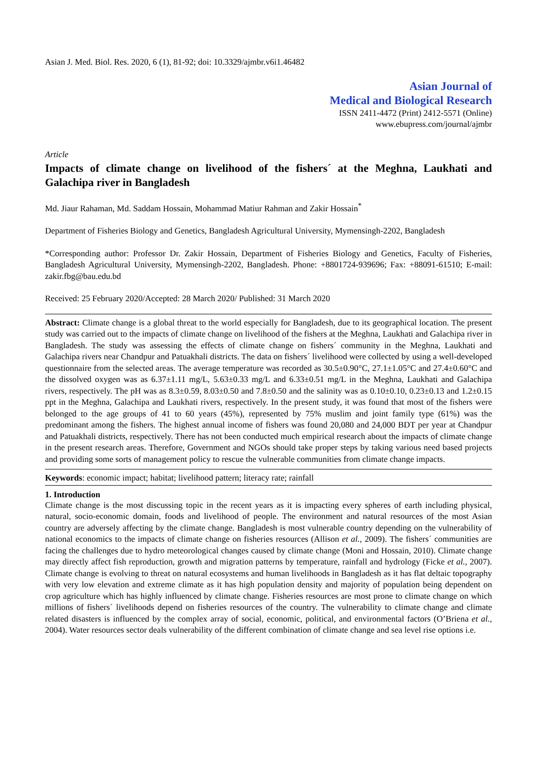Asian J. Med. Biol. Res. 2020, 6 (1), 81-92; doi: 10.3329/ajmbr.v6i1.46482
Asian Journal of
Medical and Biological Research
ISSN 2411-4472 (Print) 2412-5571 (Online)
www.ebupress.com/journal/ajmbr
Article
Impacts of climate change on livelihood of the fishers´ at the Meghna, Laukhati and Galachipa river in Bangladesh
Md. Jiaur Rahaman, Md. Saddam Hossain, Mohammad Matiur Rahman and Zakir Hossain<sup>*</sup>
Department of Fisheries Biology and Genetics, Bangladesh Agricultural University, Mymensingh-2202, Bangladesh
*Corresponding author: Professor Dr. Zakir Hossain, Department of Fisheries Biology and Genetics, Faculty of Fisheries, Bangladesh Agricultural University, Mymensingh-2202, Bangladesh. Phone: +8801724-939696; Fax: +88091-61510; E-mail: zakir.fbg@bau.edu.bd
Received: 25 February 2020/Accepted: 28 March 2020/ Published: 31 March 2020
Abstract: Climate change is a global threat to the world especially for Bangladesh, due to its geographical location. The present study was carried out to the impacts of climate change on livelihood of the fishers at the Meghna, Laukhati and Galachipa river in Bangladesh. The study was assessing the effects of climate change on fishers´ community in the Meghna, Laukhati and Galachipa rivers near Chandpur and Patuakhali districts. The data on fishers´ livelihood were collected by using a well-developed questionnaire from the selected areas. The average temperature was recorded as 30.5±0.90°C, 27.1±1.05°C and 27.4±0.60°C and the dissolved oxygen was as 6.37±1.11 mg/L, 5.63±0.33 mg/L and 6.33±0.51 mg/L in the Meghna, Laukhati and Galachipa rivers, respectively. The pH was as 8.3±0.59, 8.03±0.50 and 7.8±0.50 and the salinity was as 0.10±0.10, 0.23±0.13 and 1.2±0.15 ppt in the Meghna, Galachipa and Laukhati rivers, respectively. In the present study, it was found that most of the fishers were belonged to the age groups of 41 to 60 years (45%), represented by 75% muslim and joint family type (61%) was the predominant among the fishers. The highest annual income of fishers was found 20,080 and 24,000 BDT per year at Chandpur and Patuakhali districts, respectively. There has not been conducted much empirical research about the impacts of climate change in the present research areas. Therefore, Government and NGOs should take proper steps by taking various need based projects and providing some sorts of management policy to rescue the vulnerable communities from climate change impacts.
Keywords: economic impact; habitat; livelihood pattern; literacy rate; rainfall
1. Introduction
Climate change is the most discussing topic in the recent years as it is impacting every spheres of earth including physical, natural, socio-economic domain, foods and livelihood of people. The environment and natural resources of the most Asian country are adversely affecting by the climate change. Bangladesh is most vulnerable country depending on the vulnerability of national economics to the impacts of climate change on fisheries resources (Allison et al., 2009). The fishers´ communities are facing the challenges due to hydro meteorological changes caused by climate change (Moni and Hossain, 2010). Climate change may directly affect fish reproduction, growth and migration patterns by temperature, rainfall and hydrology (Ficke et al., 2007). Climate change is evolving to threat on natural ecosystems and human livelihoods in Bangladesh as it has flat deltaic topography with very low elevation and extreme climate as it has high population density and majority of population being dependent on crop agriculture which has highly influenced by climate change. Fisheries resources are most prone to climate change on which millions of fishers´ livelihoods depend on fisheries resources of the country. The vulnerability to climate change and climate related disasters is influenced by the complex array of social, economic, political, and environmental factors (O’Briena et al., 2004). Water resources sector deals vulnerability of the different combination of climate change and sea level rise options i.e.